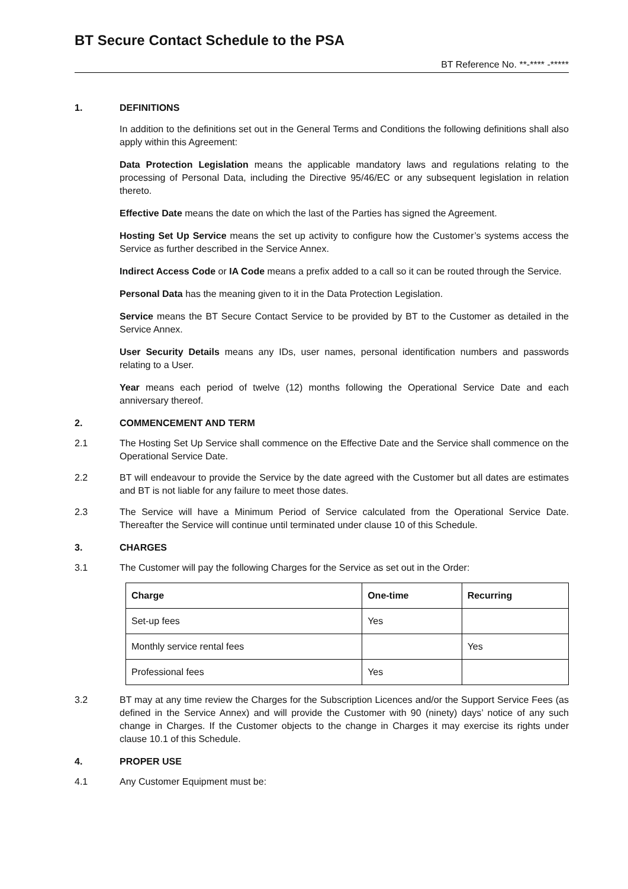BT Secure Contact Schedule to the PSA
BT Reference No. **-**** -*****
1. DEFINITIONS
In addition to the definitions set out in the General Terms and Conditions the following definitions shall also apply within this Agreement:
Data Protection Legislation means the applicable mandatory laws and regulations relating to the processing of Personal Data, including the Directive 95/46/EC or any subsequent legislation in relation thereto.
Effective Date means the date on which the last of the Parties has signed the Agreement.
Hosting Set Up Service means the set up activity to configure how the Customer’s systems access the Service as further described in the Service Annex.
Indirect Access Code or IA Code means a prefix added to a call so it can be routed through the Service.
Personal Data has the meaning given to it in the Data Protection Legislation.
Service means the BT Secure Contact Service to be provided by BT to the Customer as detailed in the Service Annex.
User Security Details means any IDs, user names, personal identification numbers and passwords relating to a User.
Year means each period of twelve (12) months following the Operational Service Date and each anniversary thereof.
2. COMMENCEMENT AND TERM
2.1 The Hosting Set Up Service shall commence on the Effective Date and the Service shall commence on the Operational Service Date.
2.2 BT will endeavour to provide the Service by the date agreed with the Customer but all dates are estimates and BT is not liable for any failure to meet those dates.
2.3 The Service will have a Minimum Period of Service calculated from the Operational Service Date. Thereafter the Service will continue until terminated under clause 10 of this Schedule.
3. CHARGES
3.1 The Customer will pay the following Charges for the Service as set out in the Order:
| Charge | One-time | Recurring |
| --- | --- | --- |
| Set-up fees | Yes | |
| Monthly service rental fees | | Yes |
| Professional fees | Yes | |
3.2 BT may at any time review the Charges for the Subscription Licences and/or the Support Service Fees (as defined in the Service Annex) and will provide the Customer with 90 (ninety) days’ notice of any such change in Charges. If the Customer objects to the change in Charges it may exercise its rights under clause 10.1 of this Schedule.
4. PROPER USE
4.1 Any Customer Equipment must be: